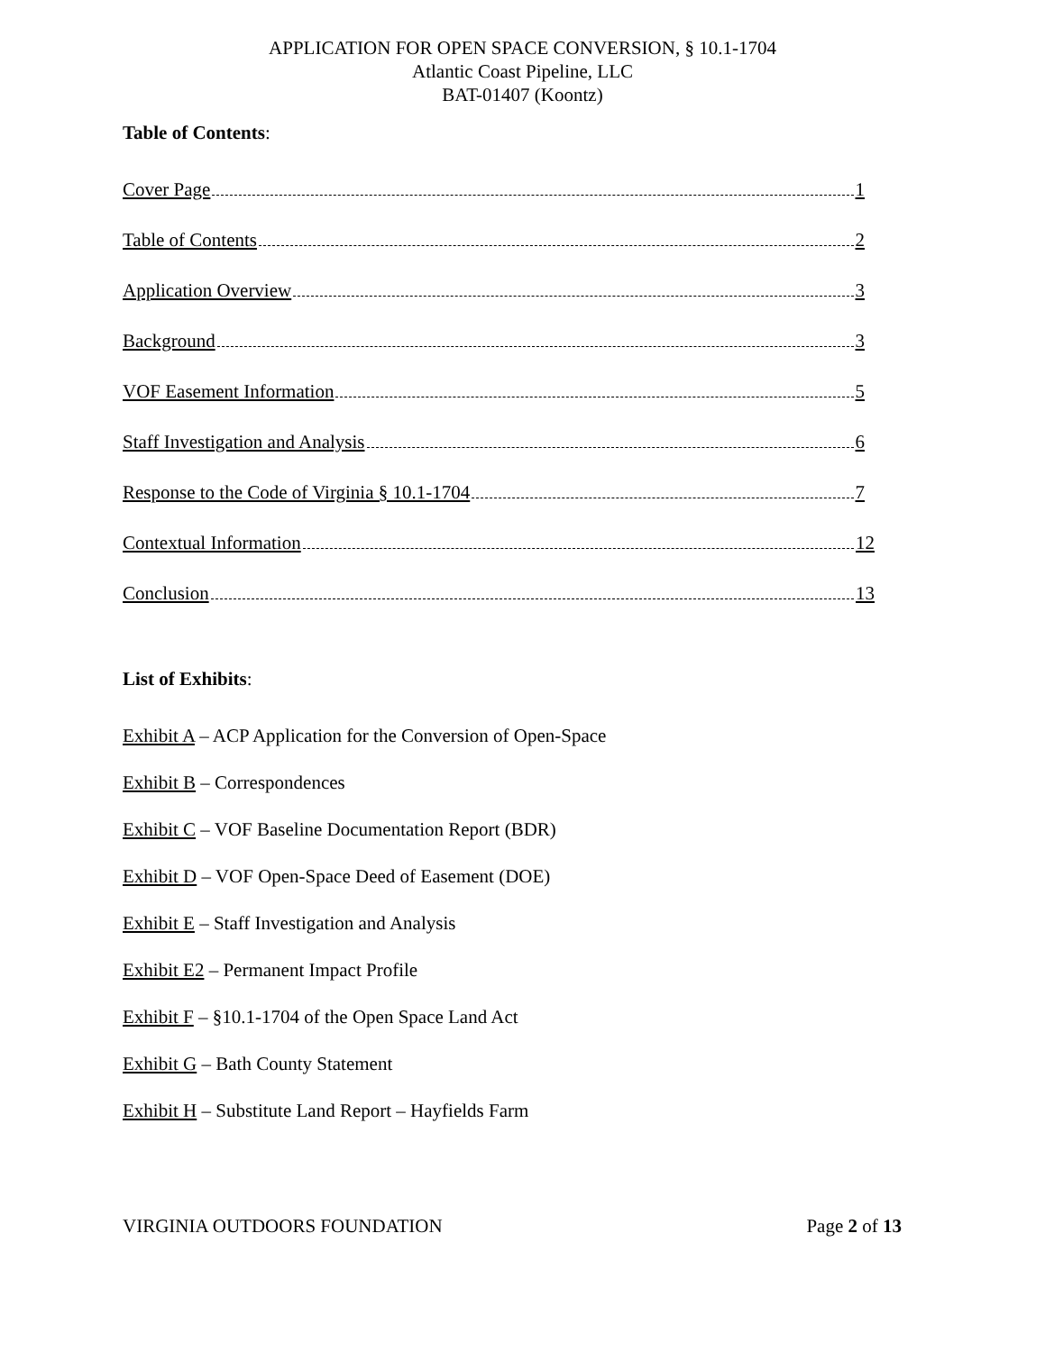APPLICATION FOR OPEN SPACE CONVERSION, § 10.1-1704
Atlantic Coast Pipeline, LLC
BAT-01407 (Koontz)
Table of Contents:
Cover Page 1
Table of Contents 2
Application Overview 3
Background 3
VOF Easement Information 5
Staff Investigation and Analysis 6
Response to the Code of Virginia § 10.1-1704 7
Contextual Information 12
Conclusion 13
List of Exhibits:
Exhibit A – ACP Application for the Conversion of Open-Space
Exhibit B – Correspondences
Exhibit C – VOF Baseline Documentation Report (BDR)
Exhibit D – VOF Open-Space Deed of Easement (DOE)
Exhibit E – Staff Investigation and Analysis
Exhibit E2 – Permanent Impact Profile
Exhibit F – §10.1-1704 of the Open Space Land Act
Exhibit G – Bath County Statement
Exhibit H – Substitute Land Report – Hayfields Farm
VIRGINIA OUTDOORS FOUNDATION Page 2 of 13